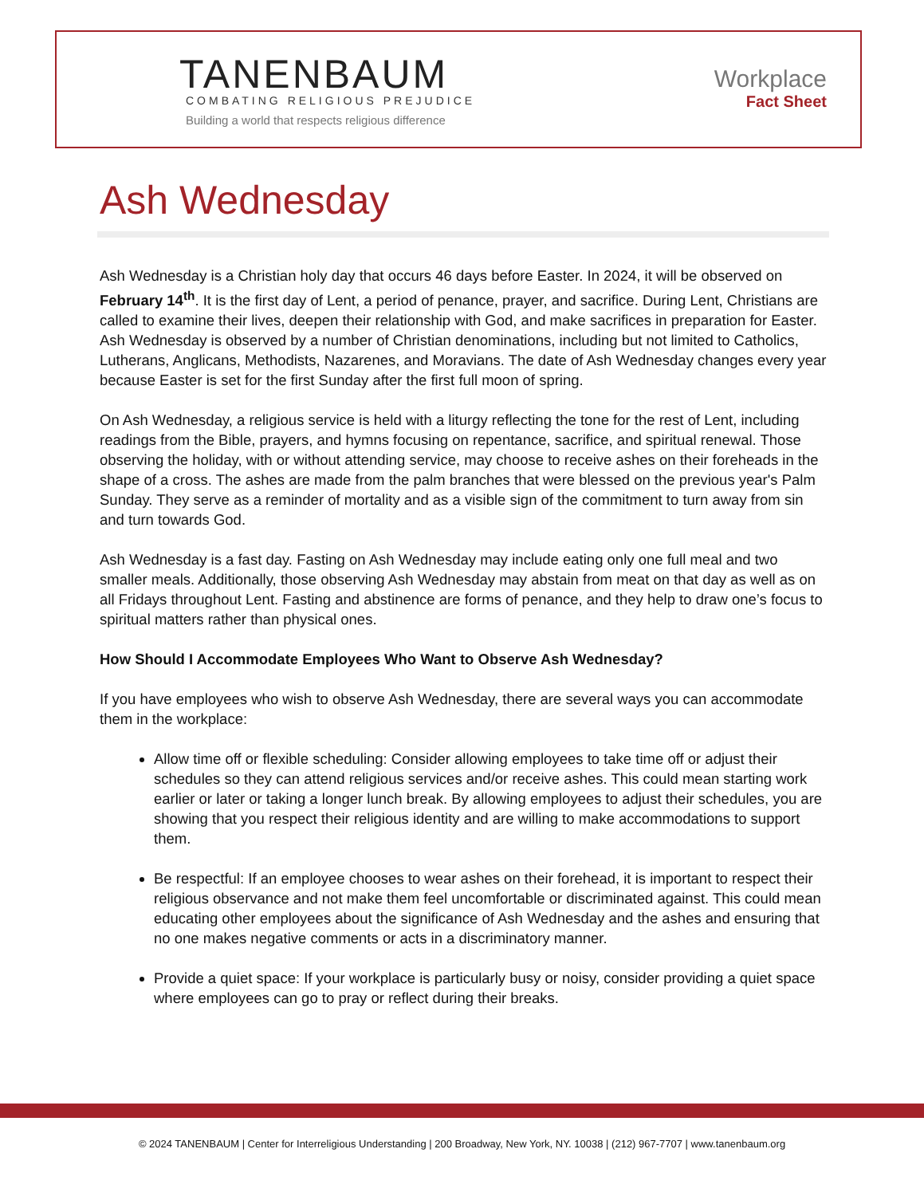TANENBAUM
COMBATING RELIGIOUS PREJUDICE
Building a world that respects religious difference
Workplace
Fact Sheet
Ash Wednesday
Ash Wednesday is a Christian holy day that occurs 46 days before Easter. In 2024, it will be observed on February 14<sup>th</sup>. It is the first day of Lent, a period of penance, prayer, and sacrifice. During Lent, Christians are called to examine their lives, deepen their relationship with God, and make sacrifices in preparation for Easter. Ash Wednesday is observed by a number of Christian denominations, including but not limited to Catholics, Lutherans, Anglicans, Methodists, Nazarenes, and Moravians. The date of Ash Wednesday changes every year because Easter is set for the first Sunday after the first full moon of spring.
On Ash Wednesday, a religious service is held with a liturgy reflecting the tone for the rest of Lent, including readings from the Bible, prayers, and hymns focusing on repentance, sacrifice, and spiritual renewal. Those observing the holiday, with or without attending service, may choose to receive ashes on their foreheads in the shape of a cross. The ashes are made from the palm branches that were blessed on the previous year's Palm Sunday. They serve as a reminder of mortality and as a visible sign of the commitment to turn away from sin and turn towards God.
Ash Wednesday is a fast day. Fasting on Ash Wednesday may include eating only one full meal and two smaller meals. Additionally, those observing Ash Wednesday may abstain from meat on that day as well as on all Fridays throughout Lent. Fasting and abstinence are forms of penance, and they help to draw one’s focus to spiritual matters rather than physical ones.
How Should I Accommodate Employees Who Want to Observe Ash Wednesday?
If you have employees who wish to observe Ash Wednesday, there are several ways you can accommodate them in the workplace:
Allow time off or flexible scheduling: Consider allowing employees to take time off or adjust their schedules so they can attend religious services and/or receive ashes. This could mean starting work earlier or later or taking a longer lunch break. By allowing employees to adjust their schedules, you are showing that you respect their religious identity and are willing to make accommodations to support them.
Be respectful: If an employee chooses to wear ashes on their forehead, it is important to respect their religious observance and not make them feel uncomfortable or discriminated against. This could mean educating other employees about the significance of Ash Wednesday and the ashes and ensuring that no one makes negative comments or acts in a discriminatory manner.
Provide a quiet space: If your workplace is particularly busy or noisy, consider providing a quiet space where employees can go to pray or reflect during their breaks.
© 2024 TANENBAUM | Center for Interreligious Understanding | 200 Broadway, New York, NY. 10038 | (212) 967-7707 | www.tanenbaum.org